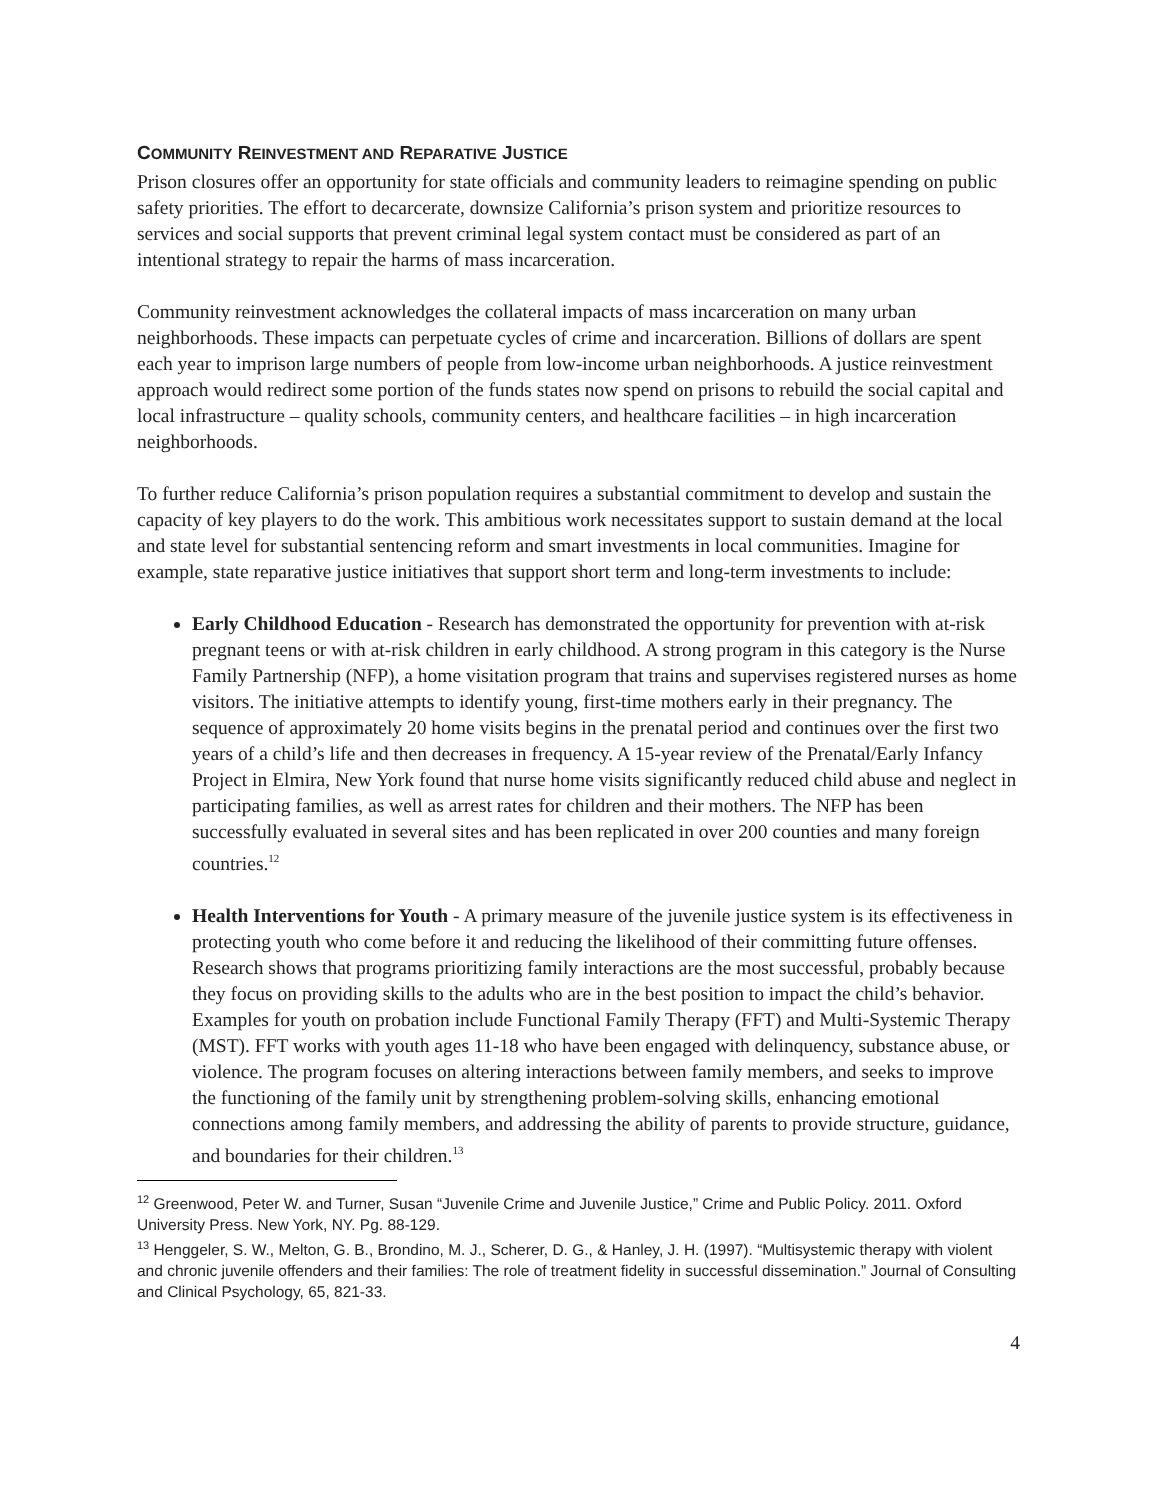COMMUNITY REINVESTMENT AND REPARATIVE JUSTICE
Prison closures offer an opportunity for state officials and community leaders to reimagine spending on public safety priorities. The effort to decarcerate, downsize California’s prison system and prioritize resources to services and social supports that prevent criminal legal system contact must be considered as part of an intentional strategy to repair the harms of mass incarceration.
Community reinvestment acknowledges the collateral impacts of mass incarceration on many urban neighborhoods. These impacts can perpetuate cycles of crime and incarceration. Billions of dollars are spent each year to imprison large numbers of people from low-income urban neighborhoods. A justice reinvestment approach would redirect some portion of the funds states now spend on prisons to rebuild the social capital and local infrastructure – quality schools, community centers, and healthcare facilities – in high incarceration neighborhoods.
To further reduce California’s prison population requires a substantial commitment to develop and sustain the capacity of key players to do the work. This ambitious work necessitates support to sustain demand at the local and state level for substantial sentencing reform and smart investments in local communities. Imagine for example, state reparative justice initiatives that support short term and long-term investments to include:
Early Childhood Education - Research has demonstrated the opportunity for prevention with at-risk pregnant teens or with at-risk children in early childhood. A strong program in this category is the Nurse Family Partnership (NFP), a home visitation program that trains and supervises registered nurses as home visitors. The initiative attempts to identify young, first-time mothers early in their pregnancy. The sequence of approximately 20 home visits begins in the prenatal period and continues over the first two years of a child’s life and then decreases in frequency. A 15-year review of the Prenatal/Early Infancy Project in Elmira, New York found that nurse home visits significantly reduced child abuse and neglect in participating families, as well as arrest rates for children and their mothers. The NFP has been successfully evaluated in several sites and has been replicated in over 200 counties and many foreign countries.<sup>12</sup>
Health Interventions for Youth - A primary measure of the juvenile justice system is its effectiveness in protecting youth who come before it and reducing the likelihood of their committing future offenses. Research shows that programs prioritizing family interactions are the most successful, probably because they focus on providing skills to the adults who are in the best position to impact the child’s behavior. Examples for youth on probation include Functional Family Therapy (FFT) and Multi-Systemic Therapy (MST). FFT works with youth ages 11-18 who have been engaged with delinquency, substance abuse, or violence. The program focuses on altering interactions between family members, and seeks to improve the functioning of the family unit by strengthening problem-solving skills, enhancing emotional connections among family members, and addressing the ability of parents to provide structure, guidance, and boundaries for their children.<sup>13</sup>
<sup>12</sup> Greenwood, Peter W. and Turner, Susan “Juvenile Crime and Juvenile Justice,” Crime and Public Policy. 2011. Oxford University Press. New York, NY. Pg. 88-129.
<sup>13</sup> Henggeler, S. W., Melton, G. B., Brondino, M. J., Scherer, D. G., & Hanley, J. H. (1997). “Multisystemic therapy with violent and chronic juvenile offenders and their families: The role of treatment fidelity in successful dissemination.” Journal of Consulting and Clinical Psychology, 65, 821-33.
4